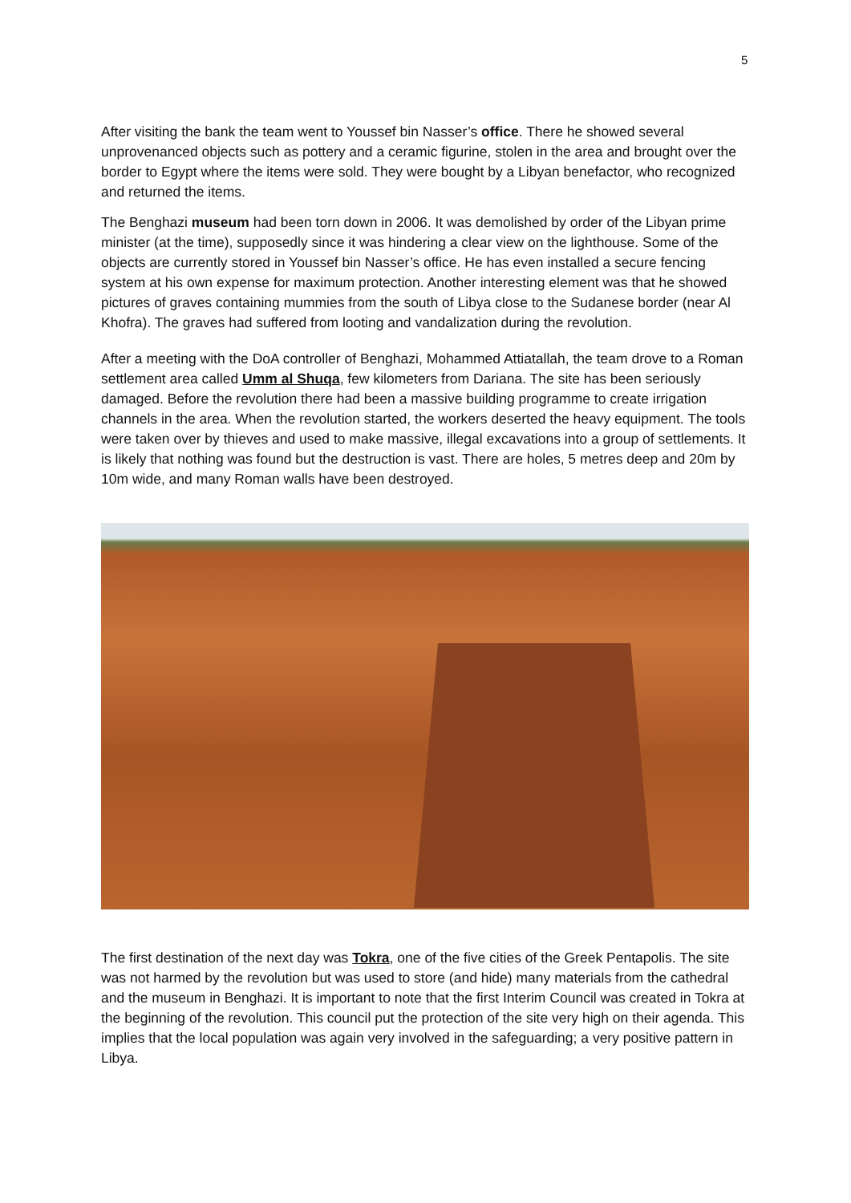5
After visiting the bank the team went to Youssef bin Nasser’s office. There he showed several unprovenanced objects such as pottery and a ceramic figurine, stolen in the area and brought over the border to Egypt where the items were sold. They were bought by a Libyan benefactor, who recognized and returned the items.
The Benghazi museum had been torn down in 2006. It was demolished by order of the Libyan prime minister (at the time), supposedly since it was hindering a clear view on the lighthouse. Some of the objects are currently stored in Youssef bin Nasser’s office. He has even installed a secure fencing system at his own expense for maximum protection. Another interesting element was that he showed pictures of graves containing mummies from the south of Libya close to the Sudanese border (near Al Khofra). The graves had suffered from looting and vandalization during the revolution.
After a meeting with the DoA controller of Benghazi, Mohammed Attiatallah, the team drove to a Roman settlement area called Umm al Shuqa, few kilometers from Dariana. The site has been seriously damaged. Before the revolution there had been a massive building programme to create irrigation channels in the area. When the revolution started, the workers deserted the heavy equipment. The tools were taken over by thieves and used to make massive, illegal excavations into a group of settlements. It is likely that nothing was found but the destruction is vast. There are holes, 5 metres deep and 20m by 10m wide, and many Roman walls have been destroyed.
The first destination of the next day was Tokra, one of the five cities of the Greek Pentapolis. The site was not harmed by the revolution but was used to store (and hide) many materials from the cathedral and the museum in Benghazi. It is important to note that the first Interim Council was created in Tokra at the beginning of the revolution. This council put the protection of the site very high on their agenda. This implies that the local population was again very involved in the safeguarding; a very positive pattern in Libya.